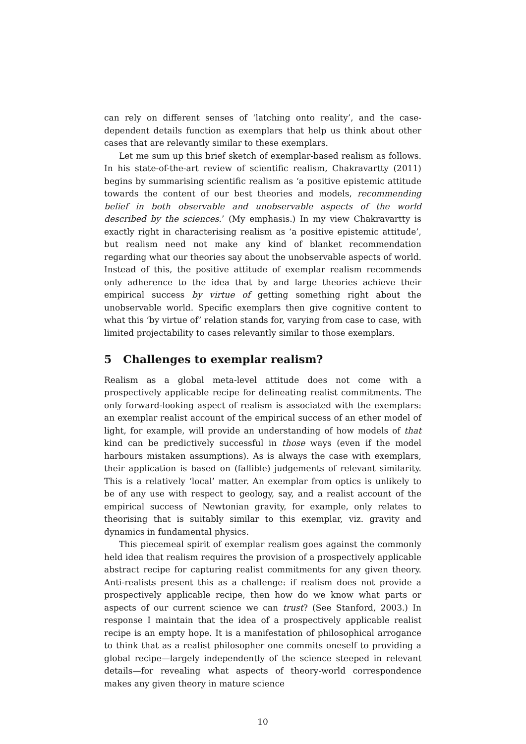can rely on different senses of ‘latching onto reality’, and the case-dependent details function as exemplars that help us think about other cases that are relevantly similar to these exemplars.
Let me sum up this brief sketch of exemplar-based realism as follows. In his state-of-the-art review of scientific realism, Chakravartty (2011) begins by summarising scientific realism as ‘a positive epistemic attitude towards the content of our best theories and models, recommending belief in both observable and unobservable aspects of the world described by the sciences.’ (My emphasis.) In my view Chakravartty is exactly right in characterising realism as ‘a positive epistemic attitude’, but realism need not make any kind of blanket recommendation regarding what our theories say about the unobservable aspects of world. Instead of this, the positive attitude of exemplar realism recommends only adherence to the idea that by and large theories achieve their empirical success by virtue of getting something right about the unobservable world. Specific exemplars then give cognitive content to what this ‘by virtue of’ relation stands for, varying from case to case, with limited projectability to cases relevantly similar to those exemplars.
5 Challenges to exemplar realism?
Realism as a global meta-level attitude does not come with a prospectively applicable recipe for delineating realist commitments. The only forward-looking aspect of realism is associated with the exemplars: an exemplar realist account of the empirical success of an ether model of light, for example, will provide an understanding of how models of that kind can be predictively successful in those ways (even if the model harbours mistaken assumptions). As is always the case with exemplars, their application is based on (fallible) judgements of relevant similarity. This is a relatively ‘local’ matter. An exemplar from optics is unlikely to be of any use with respect to geology, say, and a realist account of the empirical success of Newtonian gravity, for example, only relates to theorising that is suitably similar to this exemplar, viz. gravity and dynamics in fundamental physics.
This piecemeal spirit of exemplar realism goes against the commonly held idea that realism requires the provision of a prospectively applicable abstract recipe for capturing realist commitments for any given theory. Anti-realists present this as a challenge: if realism does not provide a prospectively applicable recipe, then how do we know what parts or aspects of our current science we can trust? (See Stanford, 2003.) In response I maintain that the idea of a prospectively applicable realist recipe is an empty hope. It is a manifestation of philosophical arrogance to think that as a realist philosopher one commits oneself to providing a global recipe—largely independently of the science steeped in relevant details—for revealing what aspects of theory-world correspondence makes any given theory in mature science
10